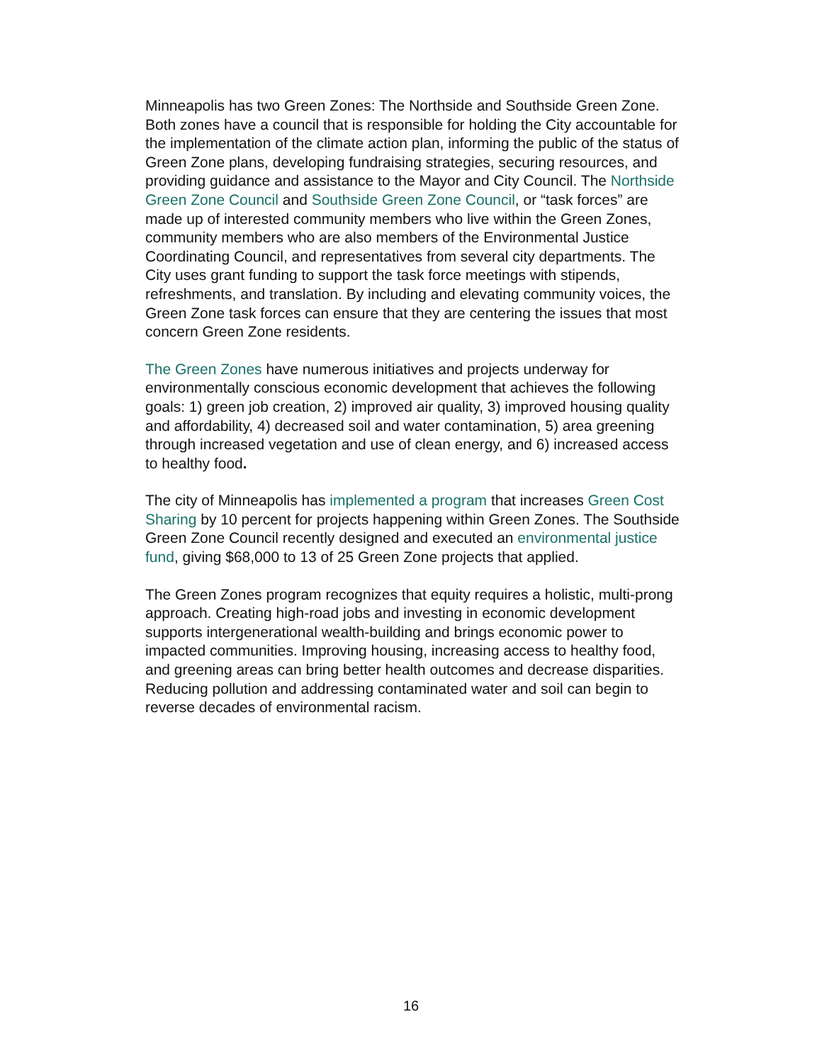Minneapolis has two Green Zones: The Northside and Southside Green Zone. Both zones have a council that is responsible for holding the City accountable for the implementation of the climate action plan, informing the public of the status of Green Zone plans, developing fundraising strategies, securing resources, and providing guidance and assistance to the Mayor and City Council. The Northside Green Zone Council and Southside Green Zone Council, or “task forces” are made up of interested community members who live within the Green Zones, community members who are also members of the Environmental Justice Coordinating Council, and representatives from several city departments. The City uses grant funding to support the task force meetings with stipends, refreshments, and translation. By including and elevating community voices, the Green Zone task forces can ensure that they are centering the issues that most concern Green Zone residents.
The Green Zones have numerous initiatives and projects underway for environmentally conscious economic development that achieves the following goals: 1) green job creation, 2) improved air quality, 3) improved housing quality and affordability, 4) decreased soil and water contamination, 5) area greening through increased vegetation and use of clean energy, and 6) increased access to healthy food.
The city of Minneapolis has implemented a program that increases Green Cost Sharing by 10 percent for projects happening within Green Zones. The Southside Green Zone Council recently designed and executed an environmental justice fund, giving $68,000 to 13 of 25 Green Zone projects that applied.
The Green Zones program recognizes that equity requires a holistic, multi-prong approach. Creating high-road jobs and investing in economic development supports intergenerational wealth-building and brings economic power to impacted communities. Improving housing, increasing access to healthy food, and greening areas can bring better health outcomes and decrease disparities. Reducing pollution and addressing contaminated water and soil can begin to reverse decades of environmental racism.
16